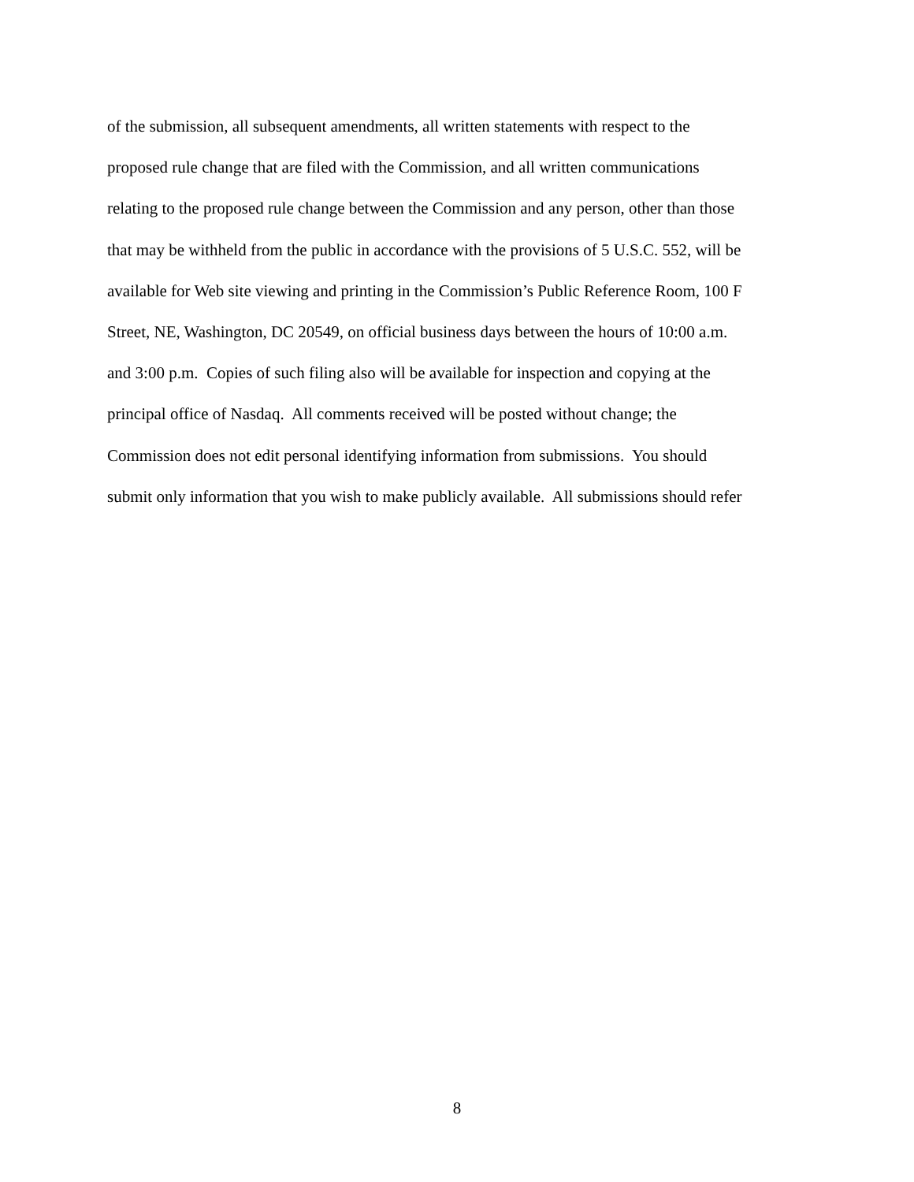of the submission, all subsequent amendments, all written statements with respect to the
proposed rule change that are filed with the Commission, and all written communications
relating to the proposed rule change between the Commission and any person, other than those
that may be withheld from the public in accordance with the provisions of 5 U.S.C. 552, will be
available for Web site viewing and printing in the Commission’s Public Reference Room, 100 F
Street, NE, Washington, DC 20549, on official business days between the hours of 10:00 a.m.
and 3:00 p.m. Copies of such filing also will be available for inspection and copying at the
principal office of Nasdaq. All comments received will be posted without change; the
Commission does not edit personal identifying information from submissions. You should
submit only information that you wish to make publicly available. All submissions should refer
8